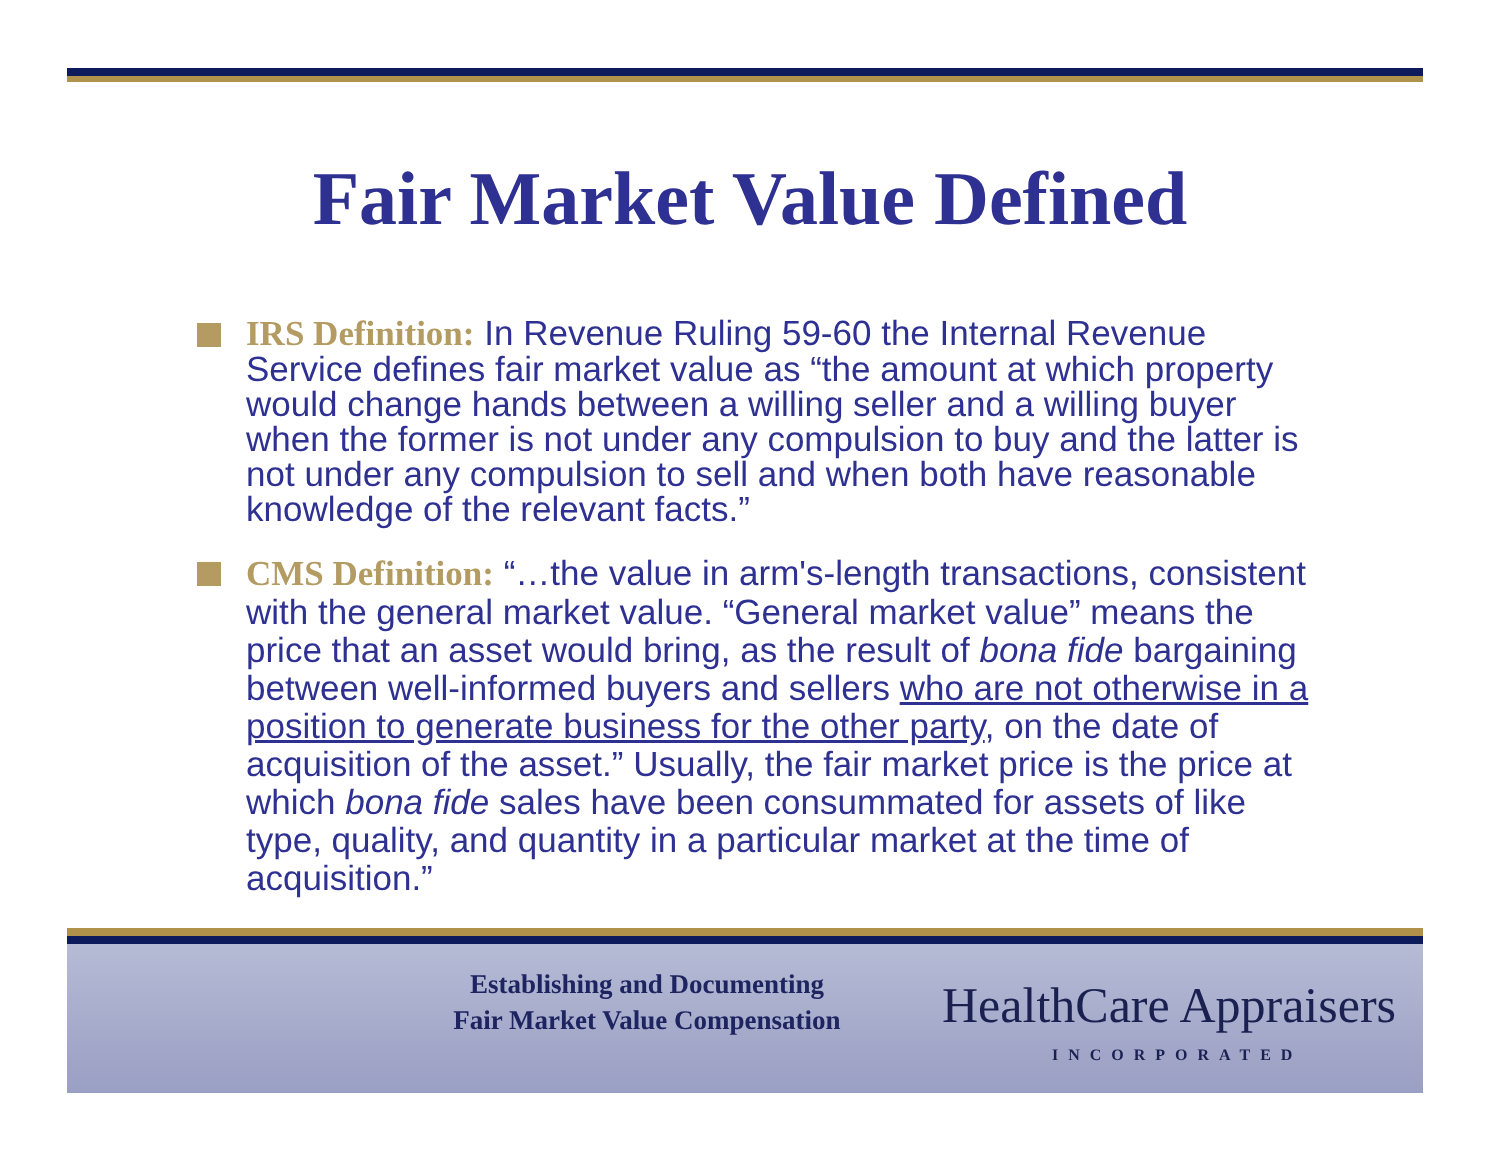Fair Market Value Defined
IRS Definition: In Revenue Ruling 59-60 the Internal Revenue Service defines fair market value as “the amount at which property would change hands between a willing seller and a willing buyer when the former is not under any compulsion to buy and the latter is not under any compulsion to sell and when both have reasonable knowledge of the relevant facts.”
CMS Definition: “…the value in arm's-length transactions, consistent with the general market value. “General market value” means the price that an asset would bring, as the result of bona fide bargaining between well-informed buyers and sellers who are not otherwise in a position to generate business for the other party, on the date of acquisition of the asset.” Usually, the fair market price is the price at which bona fide sales have been consummated for assets of like type, quality, and quantity in a particular market at the time of acquisition.”
Establishing and Documenting
Fair Market Value Compensation
HealthCare Appraisers
INCORPORATED